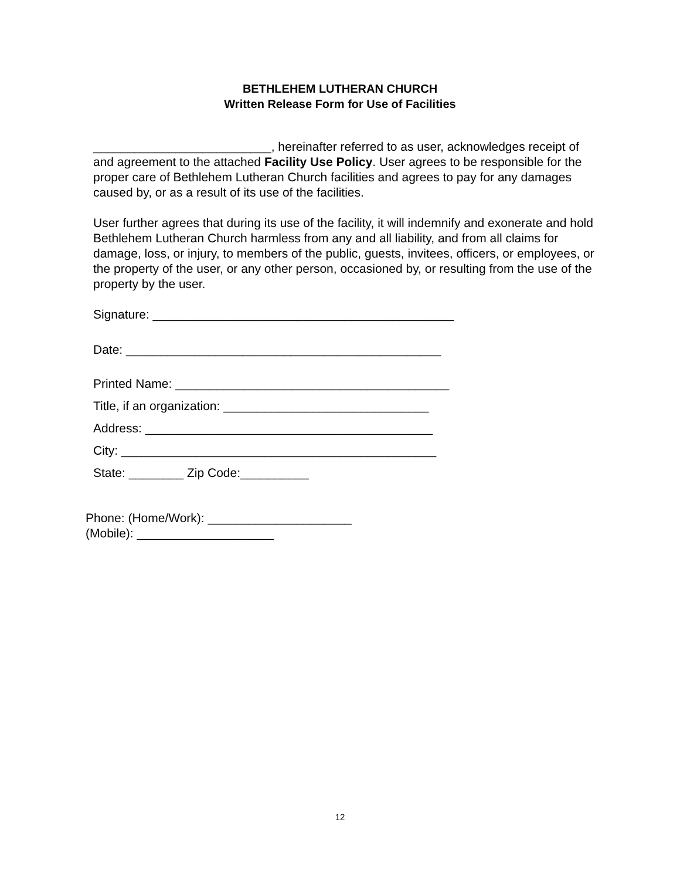BETHLEHEM LUTHERAN CHURCH
Written Release Form for Use of Facilities
__________________________, hereinafter referred to as user, acknowledges receipt of and agreement to the attached Facility Use Policy. User agrees to be responsible for the proper care of Bethlehem Lutheran Church facilities and agrees to pay for any damages caused by, or as a result of its use of the facilities.
User further agrees that during its use of the facility, it will indemnify and exonerate and hold Bethlehem Lutheran Church harmless from any and all liability, and from all claims for damage, loss, or injury, to members of the public, guests, invitees, officers, or employees, or the property of the user, or any other person, occasioned by, or resulting from the use of the property by the user.
Signature: ____________________________________________
Date: ______________________________________________
Printed Name: ________________________________________
Title, if an organization: ______________________________
Address: __________________________________________
City: ______________________________________________
State: ________ Zip Code:__________
Phone: (Home/Work): _____________________
(Mobile): ____________________
12